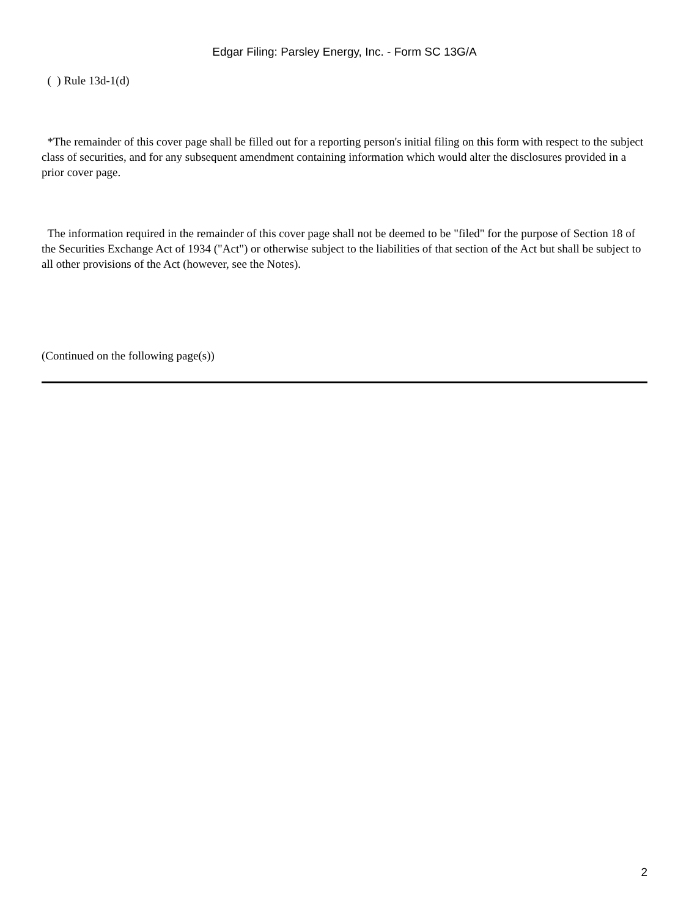Edgar Filing: Parsley Energy, Inc. - Form SC 13G/A
( ) Rule 13d-1(d)
*The remainder of this cover page shall be filled out for a reporting person's initial filing on this form with respect to the subject class of securities, and for any subsequent amendment containing information which would alter the disclosures provided in a prior cover page.
The information required in the remainder of this cover page shall not be deemed to be "filed" for the purpose of Section 18 of the Securities Exchange Act of 1934 ("Act") or otherwise subject to the liabilities of that section of the Act but shall be subject to all other provisions of the Act (however, see the Notes).
(Continued on the following page(s))
2